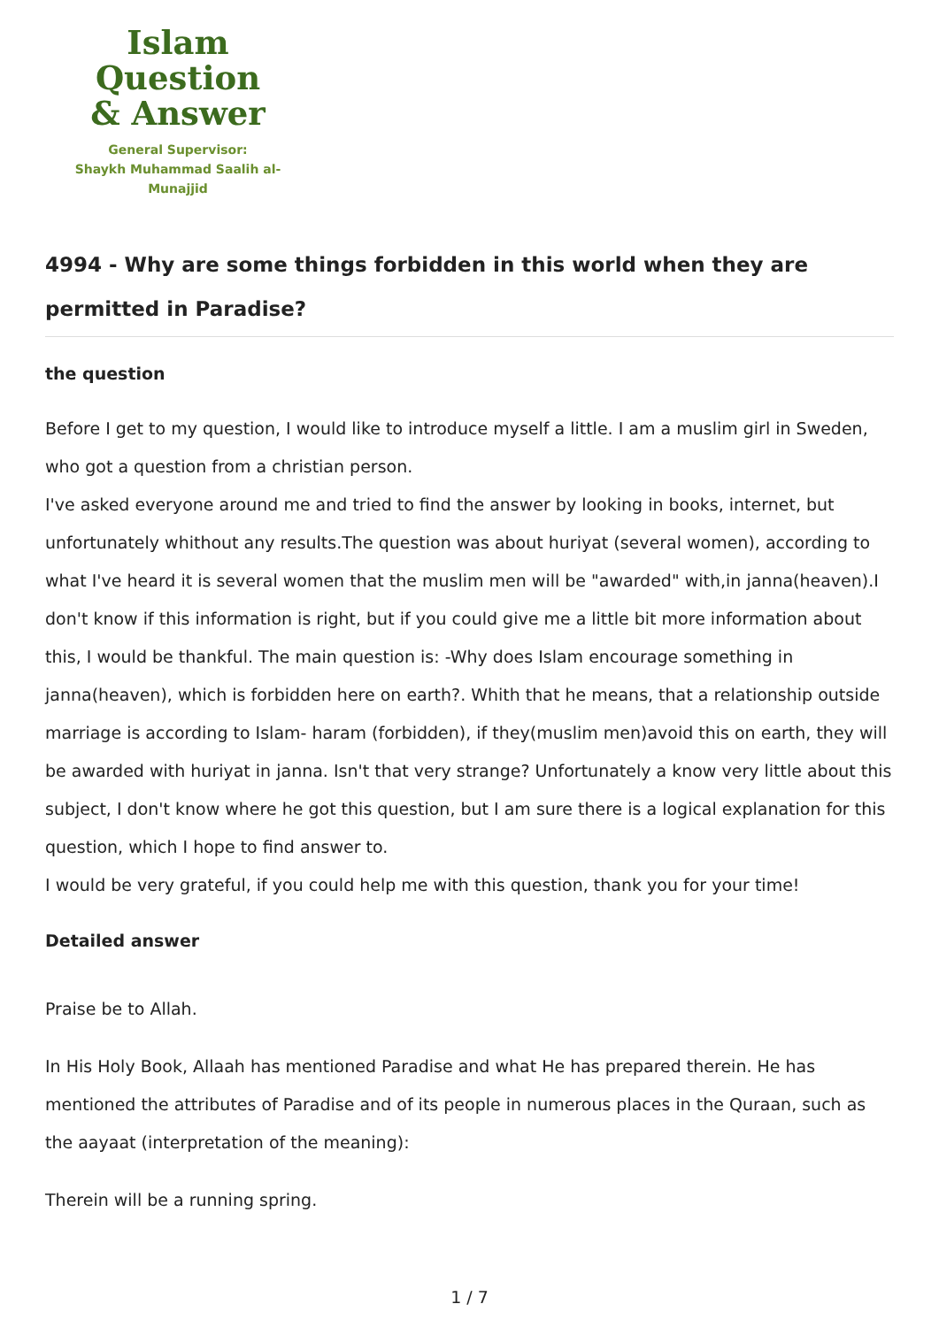Islam Question
& Answer
General Supervisor:
Shaykh Muhammad Saalih al-Munajjid
4994 - Why are some things forbidden in this world when they are permitted in Paradise?
the question
Before I get to my question, I would like to introduce myself a little. I am a muslim girl in Sweden, who got a question from a christian person.
I've asked everyone around me and tried to find the answer by looking in books, internet, but unfortunately whithout any results.The question was about huriyat (several women), according to what I've heard it is several women that the muslim men will be "awarded" with,in janna(heaven).I don't know if this information is right, but if you could give me a little bit more information about this, I would be thankful. The main question is: -Why does Islam encourage something in janna(heaven), which is forbidden here on earth?. Whith that he means, that a relationship outside marriage is according to Islam- haram (forbidden), if they(muslim men)avoid this on earth, they will be awarded with huriyat in janna. Isn't that very strange? Unfortunately a know very little about this subject, I don't know where he got this question, but I am sure there is a logical explanation for this question, which I hope to find answer to.
I would be very grateful, if you could help me with this question, thank you for your time!
Detailed answer
Praise be to Allah.
In His Holy Book, Allaah has mentioned Paradise and what He has prepared therein. He has mentioned the attributes of Paradise and of its people in numerous places in the Quraan, such as the aayaat (interpretation of the meaning):
Therein will be a running spring.
1 / 7